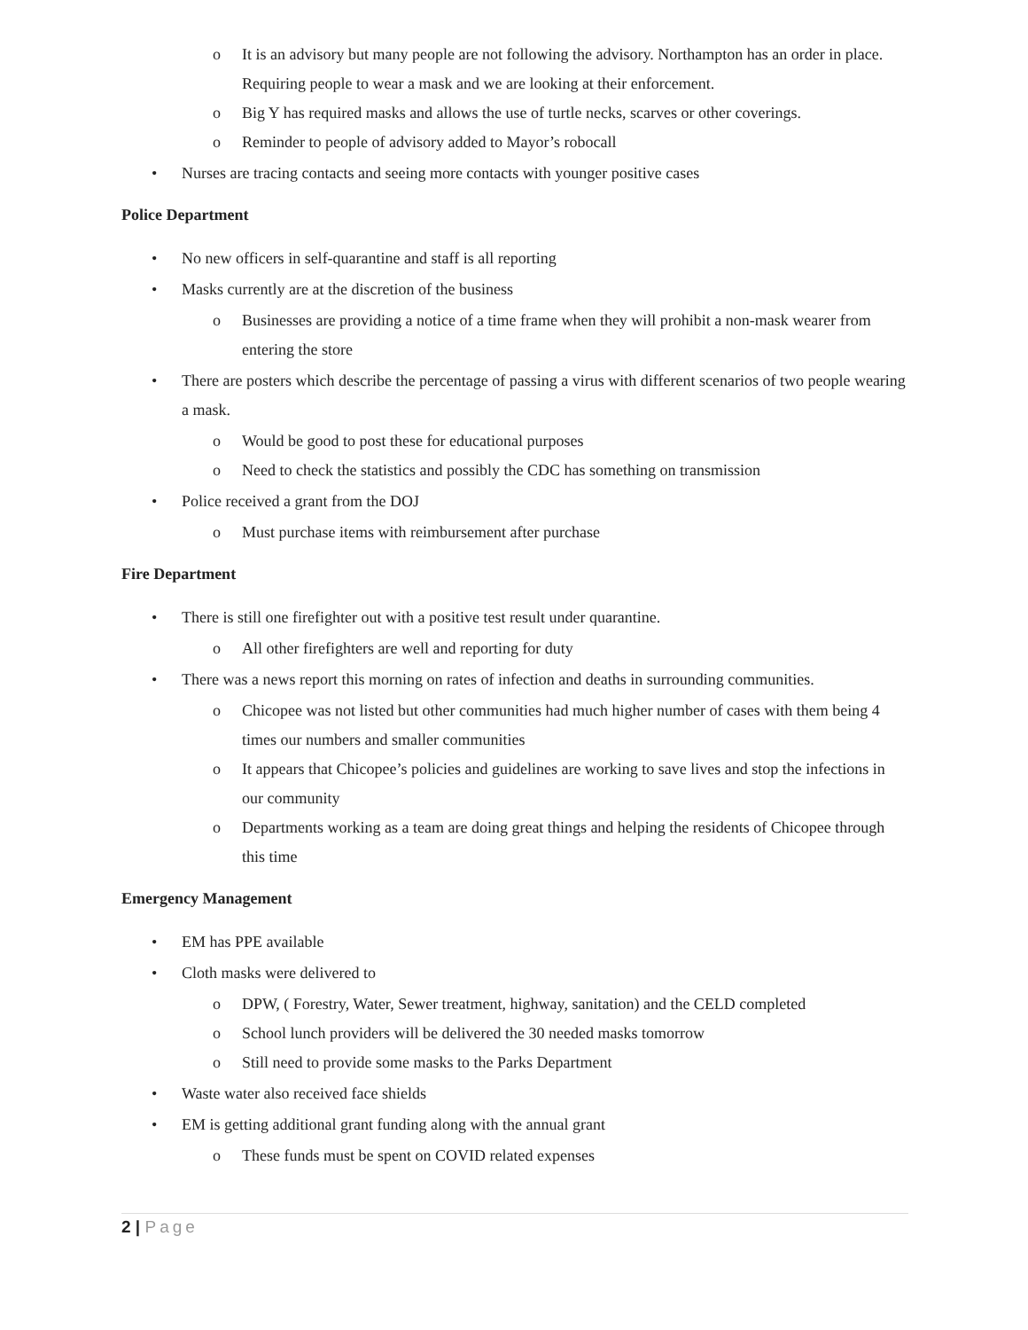o It is an advisory but many people are not following the advisory. Northampton has an order in place. Requiring people to wear a mask and we are looking at their enforcement.
o Big Y has required masks and allows the use of turtle necks, scarves or other coverings.
o Reminder to people of advisory added to Mayor’s robocall
• Nurses are tracing contacts and seeing more contacts with younger positive cases
Police Department
• No new officers in self-quarantine and staff is all reporting
• Masks currently are at the discretion of the business
o Businesses are providing a notice of a time frame when they will prohibit a non-mask wearer from entering the store
• There are posters which describe the percentage of passing a virus with different scenarios of two people wearing a mask.
o Would be good to post these for educational purposes
o Need to check the statistics and possibly the CDC has something on transmission
• Police received a grant from the DOJ
o Must purchase items with reimbursement after purchase
Fire Department
• There is still one firefighter out with a positive test result under quarantine.
o All other firefighters are well and reporting for duty
• There was a news report this morning on rates of infection and deaths in surrounding communities.
o Chicopee was not listed but other communities had much higher number of cases with them being 4 times our numbers and smaller communities
o It appears that Chicopee’s policies and guidelines are working to save lives and stop the infections in our community
o Departments working as a team are doing great things and helping the residents of Chicopee through this time
Emergency Management
• EM has PPE available
• Cloth masks were delivered to
o DPW, ( Forestry, Water, Sewer treatment, highway, sanitation) and the CELD completed
o School lunch providers will be delivered the 30 needed masks tomorrow
o Still need to provide some masks to the Parks Department
• Waste water also received face shields
• EM is getting additional grant funding along with the annual grant
o These funds must be spent on COVID related expenses
2 | Page